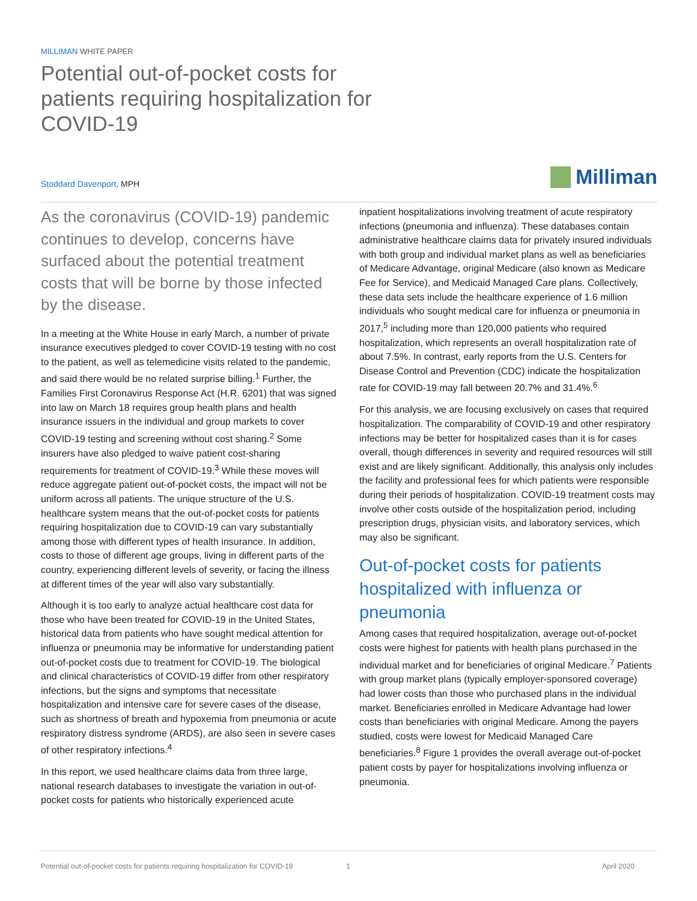MILLIMAN WHITE PAPER
Potential out-of-pocket costs for patients requiring hospitalization for COVID-19
Stoddard Davenport, MPH
Milliman
As the coronavirus (COVID-19) pandemic continues to develop, concerns have surfaced about the potential treatment costs that will be borne by those infected by the disease.
In a meeting at the White House in early March, a number of private insurance executives pledged to cover COVID-19 testing with no cost to the patient, as well as telemedicine visits related to the pandemic, and said there would be no related surprise billing.<sup>1</sup> Further, the Families First Coronavirus Response Act (H.R. 6201) that was signed into law on March 18 requires group health plans and health insurance issuers in the individual and group markets to cover COVID-19 testing and screening without cost sharing.<sup>2</sup> Some insurers have also pledged to waive patient cost-sharing requirements for treatment of COVID-19.<sup>3</sup> While these moves will reduce aggregate patient out-of-pocket costs, the impact will not be uniform across all patients. The unique structure of the U.S. healthcare system means that the out-of-pocket costs for patients requiring hospitalization due to COVID-19 can vary substantially among those with different types of health insurance. In addition, costs to those of different age groups, living in different parts of the country, experiencing different levels of severity, or facing the illness at different times of the year will also vary substantially.
Although it is too early to analyze actual healthcare cost data for those who have been treated for COVID-19 in the United States, historical data from patients who have sought medical attention for influenza or pneumonia may be informative for understanding patient out-of-pocket costs due to treatment for COVID-19. The biological and clinical characteristics of COVID-19 differ from other respiratory infections, but the signs and symptoms that necessitate hospitalization and intensive care for severe cases of the disease, such as shortness of breath and hypoxemia from pneumonia or acute respiratory distress syndrome (ARDS), are also seen in severe cases of other respiratory infections.<sup>4</sup>
In this report, we used healthcare claims data from three large, national research databases to investigate the variation in out-of-pocket costs for patients who historically experienced acute
inpatient hospitalizations involving treatment of acute respiratory infections (pneumonia and influenza). These databases contain administrative healthcare claims data for privately insured individuals with both group and individual market plans as well as beneficiaries of Medicare Advantage, original Medicare (also known as Medicare Fee for Service), and Medicaid Managed Care plans. Collectively, these data sets include the healthcare experience of 1.6 million individuals who sought medical care for influenza or pneumonia in 2017,<sup>5</sup> including more than 120,000 patients who required hospitalization, which represents an overall hospitalization rate of about 7.5%. In contrast, early reports from the U.S. Centers for Disease Control and Prevention (CDC) indicate the hospitalization rate for COVID-19 may fall between 20.7% and 31.4%.<sup>6</sup>
For this analysis, we are focusing exclusively on cases that required hospitalization. The comparability of COVID-19 and other respiratory infections may be better for hospitalized cases than it is for cases overall, though differences in severity and required resources will still exist and are likely significant. Additionally, this analysis only includes the facility and professional fees for which patients were responsible during their periods of hospitalization. COVID-19 treatment costs may involve other costs outside of the hospitalization period, including prescription drugs, physician visits, and laboratory services, which may also be significant.
Out-of-pocket costs for patients hospitalized with influenza or pneumonia
Among cases that required hospitalization, average out-of-pocket costs were highest for patients with health plans purchased in the individual market and for beneficiaries of original Medicare.<sup>7</sup> Patients with group market plans (typically employer-sponsored coverage) had lower costs than those who purchased plans in the individual market. Beneficiaries enrolled in Medicare Advantage had lower costs than beneficiaries with original Medicare. Among the payers studied, costs were lowest for Medicaid Managed Care beneficiaries.<sup>8</sup> Figure 1 provides the overall average out-of-pocket patient costs by payer for hospitalizations involving influenza or pneumonia.
Potential out-of-pocket costs for patients requiring hospitalization for COVID-19 1 April 2020